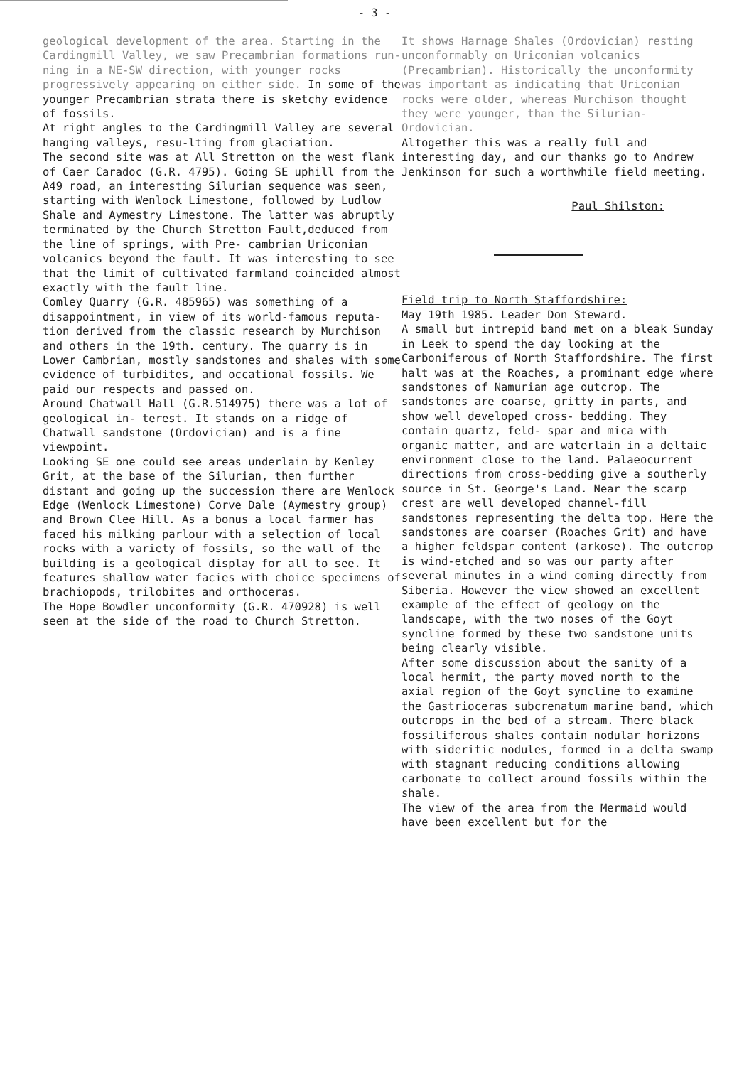- 3 -
geological development of the area. Starting in the Cardingmill Valley, we saw Precambrian formations run- ning in a NE-SW direction, with younger rocks progressively appearing on either side. In some of the younger Precambrian strata there is sketchy evidence of fossils.
At right angles to the Cardingmill Valley are several hanging valleys, resu-lting from glaciation.
The second site was at All Stretton on the west flank of Caer Caradoc (G.R. 4795). Going SE uphill from the A49 road, an interesting Silurian sequence was seen, starting with Wenlock Limestone, followed by Ludlow Shale and Aymestry Limestone. The latter was abruptly terminated by the Church Stretton Fault,deduced from the line of springs, with Pre- cambrian Uriconian volcanics beyond the fault. It was interesting to see that the limit of cultivated farmland coincided almost exactly with the fault line.
Comley Quarry (G.R. 485965) was something of a disappointment, in view of its world-famous reputa- tion derived from the classic research by Murchison and others in the 19th. century. The quarry is in Lower Cambrian, mostly sandstones and shales with some evidence of turbidites, and occational fossils. We paid our respects and passed on.
Around Chatwall Hall (G.R.514975) there was a lot of geological in- terest. It stands on a ridge of Chatwall sandstone (Ordovician) and is a fine viewpoint.
Looking SE one could see areas underlain by Kenley Grit, at the base of the Silurian, then further distant and going up the succession there are Wenlock Edge (Wenlock Limestone) Corve Dale (Aymestry group) and Brown Clee Hill. As a bonus a local farmer has faced his milking parlour with a selection of local rocks with a variety of fossils, so the wall of the building is a geological display for all to see. It features shallow water facies with choice specimens of brachiopods, trilobites and orthoceras.
The Hope Bowdler unconformity (G.R. 470928) is well seen at the side of the road to Church Stretton.
It shows Harnage Shales (Ordovician) resting unconformably on Uriconian volcanics (Precambrian). Historically the unconformity was important as indicating that Uriconian rocks were older, whereas Murchison thought they were younger, than the Silurian- Ordovician.
Altogether this was a really full and interesting day, and our thanks go to Andrew Jenkinson for such a worthwhile field meeting.
Paul Shilston:
Field trip to North Staffordshire:
May 19th 1985. Leader Don Steward.
A small but intrepid band met on a bleak Sunday in Leek to spend the day looking at the Carboniferous of North Staffordshire. The first halt was at the Roaches, a prominant edge where sandstones of Namurian age outcrop. The sandstones are coarse, gritty in parts, and show well developed cross- bedding. They contain quartz, feld- spar and mica with organic matter, and are waterlain in a deltaic environment close to the land. Palaeocurrent directions from cross-bedding give a southerly source in St. George's Land. Near the scarp crest are well developed channel-fill sandstones representing the delta top. Here the sandstones are coarser (Roaches Grit) and have a higher feldspar content (arkose). The outcrop is wind-etched and so was our party after several minutes in a wind coming directly from Siberia. However the view showed an excellent example of the effect of geology on the landscape, with the two noses of the Goyt syncline formed by these two sandstone units being clearly visible.
After some discussion about the sanity of a local hermit, the party moved north to the axial region of the Goyt syncline to examine the Gastrioceras subcrenatum marine band, which outcrops in the bed of a stream. There black fossiliferous shales contain nodular horizons with sideritic nodules, formed in a delta swamp with stagnant reducing conditions allowing carbonate to collect around fossils within the shale.
The view of the area from the Mermaid would have been excellent but for the